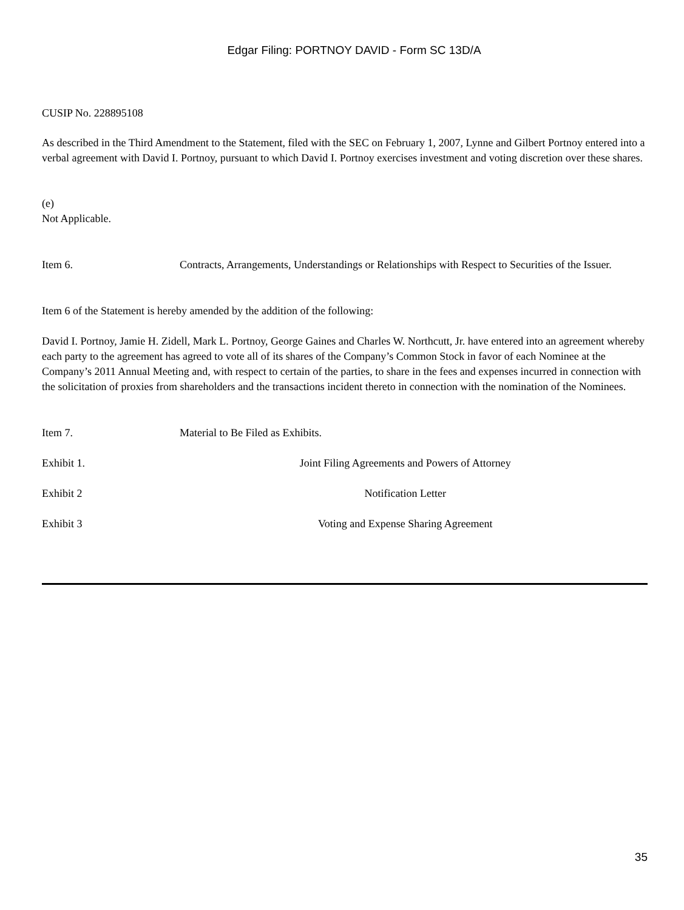Edgar Filing: PORTNOY DAVID - Form SC 13D/A
CUSIP No. 228895108
As described in the Third Amendment to the Statement, filed with the SEC on February 1, 2007, Lynne and Gilbert Portnoy entered into a verbal agreement with David I. Portnoy, pursuant to which David I. Portnoy exercises investment and voting discretion over these shares.
(e)
Not Applicable.
Item 6. Contracts, Arrangements, Understandings or Relationships with Respect to Securities of the Issuer.
Item 6 of the Statement is hereby amended by the addition of the following:
David I. Portnoy, Jamie H. Zidell, Mark L. Portnoy, George Gaines and Charles W. Northcutt, Jr. have entered into an agreement whereby each party to the agreement has agreed to vote all of its shares of the Company’s Common Stock in favor of each Nominee at the Company’s 2011 Annual Meeting and, with respect to certain of the parties, to share in the fees and expenses incurred in connection with the solicitation of proxies from shareholders and the transactions incident thereto in connection with the nomination of the Nominees.
Item 7. Material to Be Filed as Exhibits.
Exhibit 1. Joint Filing Agreements and Powers of Attorney
Exhibit 2 Notification Letter
Exhibit 3 Voting and Expense Sharing Agreement
35